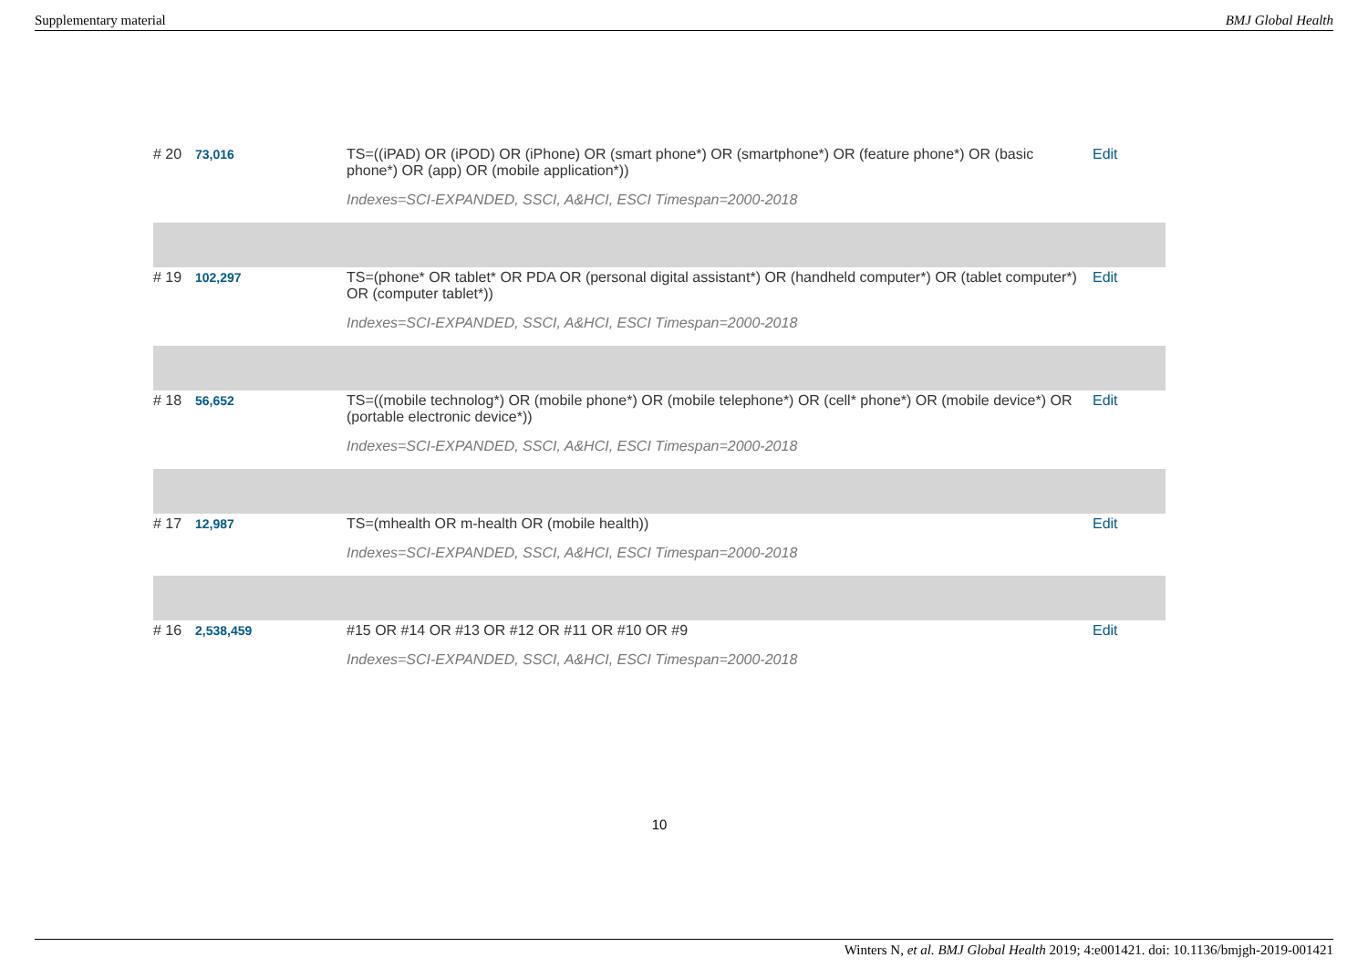Supplementary material BMJ Global Health
| # 20 | 73,016 | TS=((iPAD) OR (iPOD) OR (iPhone) OR (smart phone*) OR (smartphone*) OR (feature phone*) OR (basic phone*) OR (app) OR (mobile application*)) | Edit |
| | | Indexes=SCI-EXPANDED, SSCI, A&HCI, ESCI Timespan=2000-2018 | |
| # 19 | 102,297 | TS=(phone* OR tablet* OR PDA OR (personal digital assistant*) OR (handheld computer*) OR (tablet computer*) OR (computer tablet*)) | Edit |
| | | Indexes=SCI-EXPANDED, SSCI, A&HCI, ESCI Timespan=2000-2018 | |
| # 18 | 56,652 | TS=((mobile technolog*) OR (mobile phone*) OR (mobile telephone*) OR (cell* phone*) OR (mobile device*) OR (portable electronic device*)) | Edit |
| | | Indexes=SCI-EXPANDED, SSCI, A&HCI, ESCI Timespan=2000-2018 | |
| # 17 | 12,987 | TS=(mhealth OR m-health OR (mobile health)) | Edit |
| | | Indexes=SCI-EXPANDED, SSCI, A&HCI, ESCI Timespan=2000-2018 | |
| # 16 | 2,538,459 | #15 OR #14 OR #13 OR #12 OR #11 OR #10 OR #9 | Edit |
| | | Indexes=SCI-EXPANDED, SSCI, A&HCI, ESCI Timespan=2000-2018 | |
10
Winters N, et al. BMJ Global Health 2019; 4:e001421. doi: 10.1136/bmjgh-2019-001421